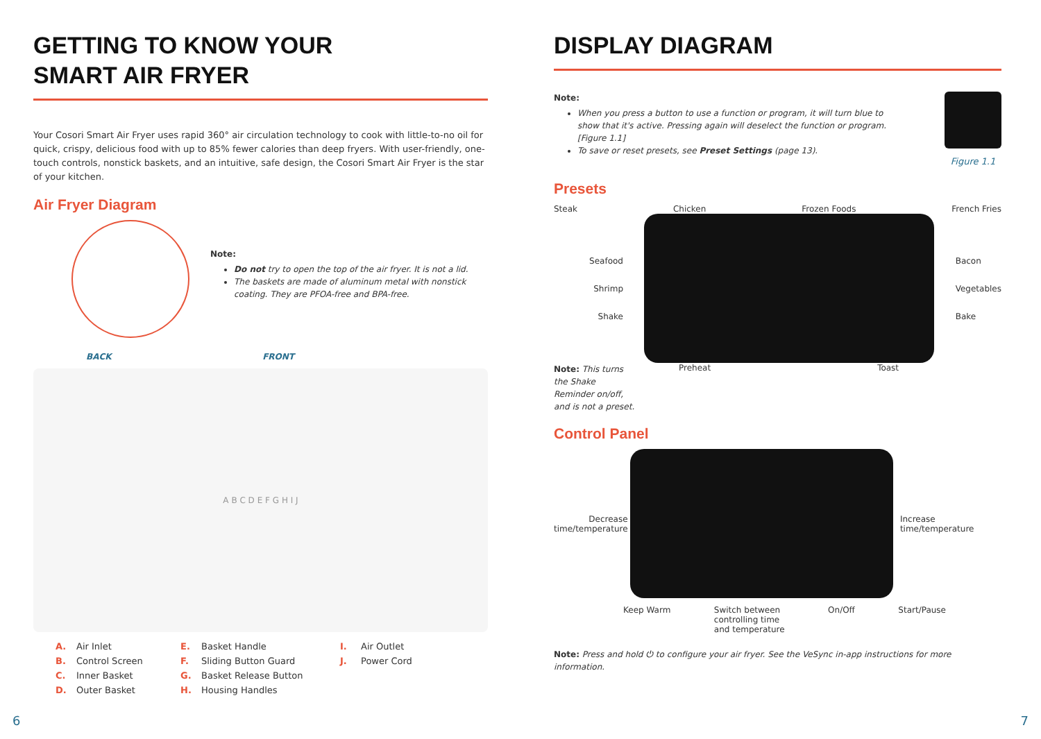GETTING TO KNOW YOUR
SMART AIR FRYER
Your Cosori Smart Air Fryer uses rapid 360° air circulation technology to cook with little-to-no oil for quick, crispy, delicious food with up to 85% fewer calories than deep fryers. With user-friendly, one-touch controls, nonstick baskets, and an intuitive, safe design, the Cosori Smart Air Fryer is the star of your kitchen.
Air Fryer Diagram
Note:
Do not try to open the top of the air fryer. It is not a lid.
The baskets are made of aluminum metal with nonstick coating. They are PFOA-free and BPA-free.
BACK FRONT
A B C D E F G H I J
A. Air Inlet
B. Control Screen
C. Inner Basket
D. Outer Basket
E. Basket Handle
F. Sliding Button Guard
G. Basket Release Button
H. Housing Handles
I. Air Outlet
J. Power Cord
6
DISPLAY DIAGRAM
Note:
When you press a button to use a function or program, it will turn blue to show that it's active. Pressing again will deselect the function or program. [Figure 1.1]
To save or reset presets, see Preset Settings (page 13).
Figure 1.1
Presets
Steak Chicken Frozen Foods French Fries
Seafood
Shrimp
Shake
Bacon
Vegetables
Bake
Note: This turns the Shake Reminder on/off, and is not a preset.
Preheat Toast
Control Panel
Decrease time/temperature
Increase time/temperature
Keep Warm Switch between
controlling time
and temperature On/Off Start/Pause
Note: Press and hold ⏻ to configure your air fryer. See the VeSync in-app instructions for more information.
7